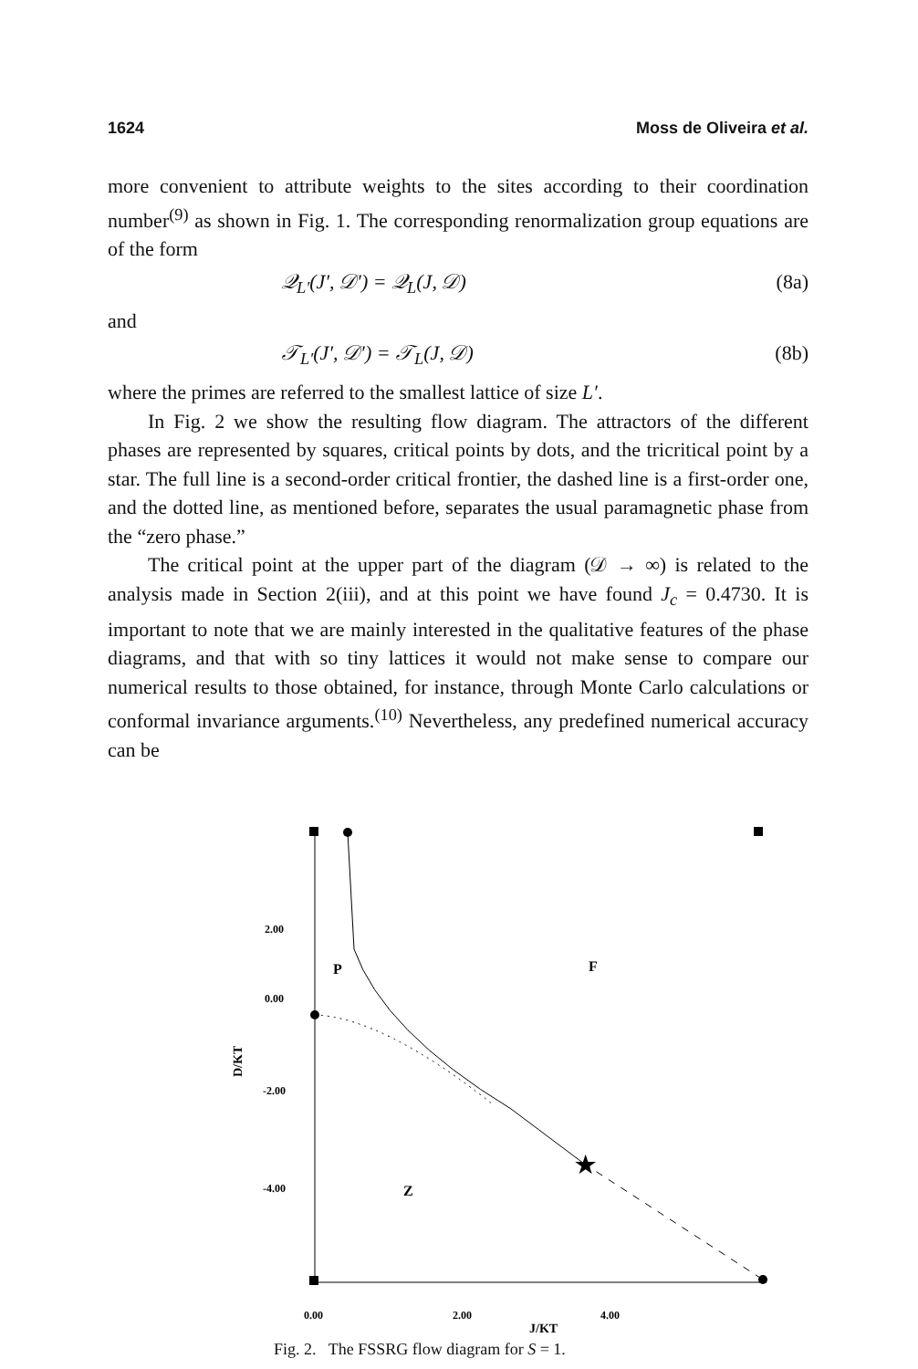1624 Moss de Oliveira et al.
more convenient to attribute weights to the sites according to their coordination number<sup>(9)</sup> as shown in Fig. 1. The corresponding renormalization group equations are of the form
𝒬<sub>L′</sub>(J′, 𝒟′) = 𝒬<sub>L</sub>(J, 𝒟) (8a)
and
𝒯<sub>L′</sub>(J′, 𝒟′) = 𝒯<sub>L</sub>(J, 𝒟) (8b)
where the primes are referred to the smallest lattice of size L′.
In Fig. 2 we show the resulting flow diagram. The attractors of the different phases are represented by squares, critical points by dots, and the tricritical point by a star. The full line is a second-order critical frontier, the dashed line is a first-order one, and the dotted line, as mentioned before, separates the usual paramagnetic phase from the “zero phase.”
The critical point at the upper part of the diagram (𝒟 → ∞) is related to the analysis made in Section 2(iii), and at this point we have found J<sub>c</sub> = 0.4730. It is important to note that we are mainly interested in the qualitative features of the phase diagrams, and that with so tiny lattices it would not make sense to compare our numerical results to those obtained, for instance, through Monte Carlo calculations or conformal invariance arguments.<sup>(10)</sup> Nevertheless, any predefined numerical accuracy can be
★
P
F
Z
2.00
0.00
-2.00
-4.00
0.00
2.00
4.00
J/KT
D/KT
Fig. 2. The FSSRG flow diagram for S = 1.